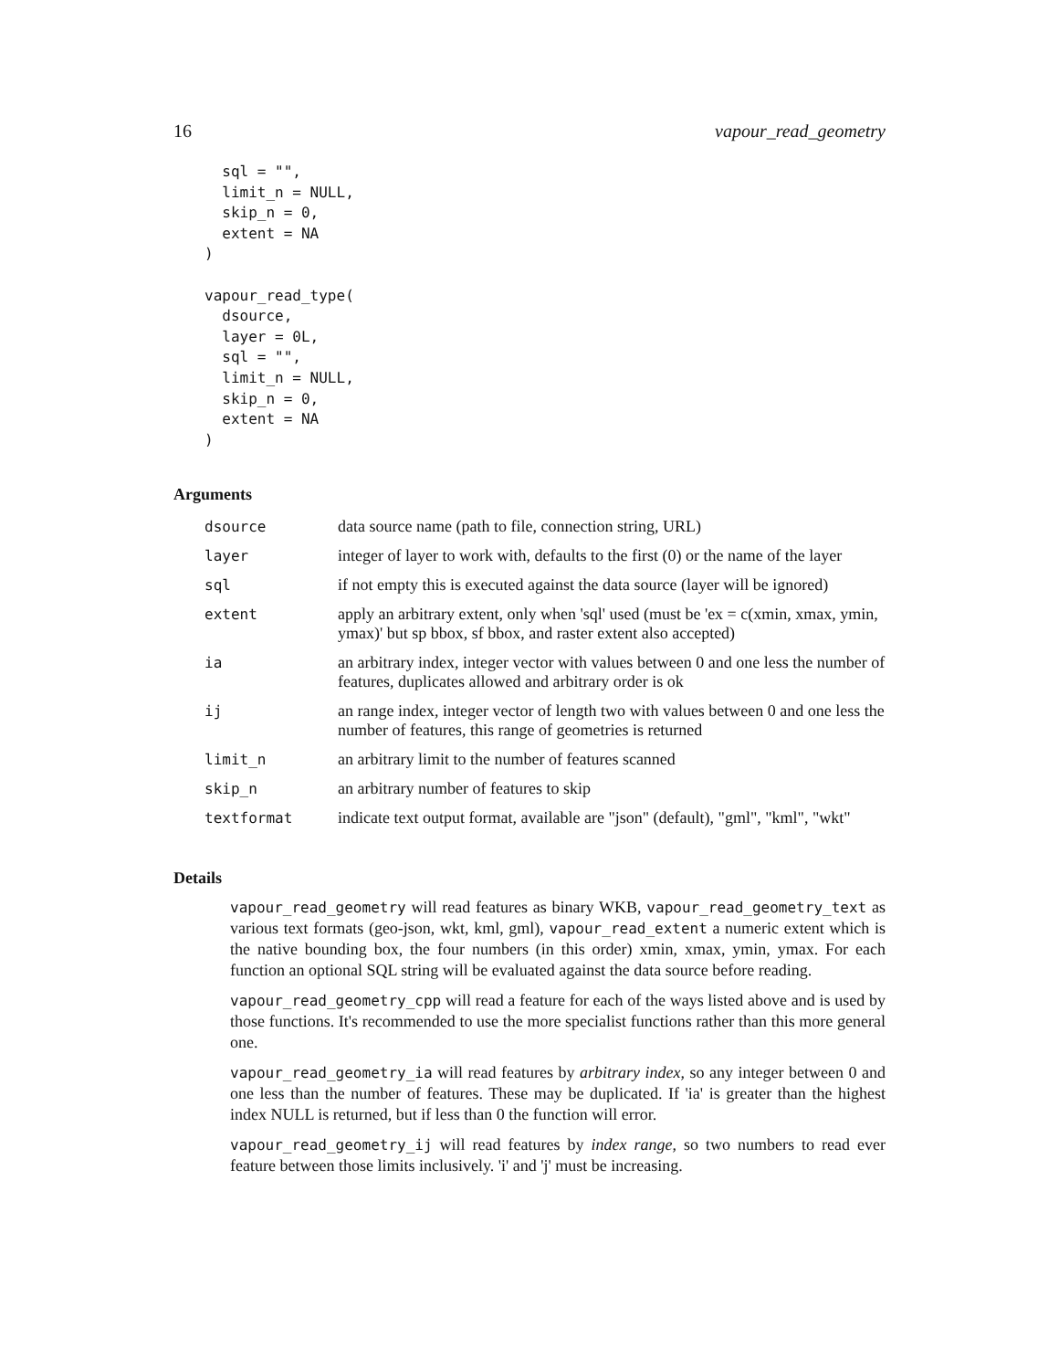16 vapour_read_geometry
  sql = "",
  limit_n = NULL,
  skip_n = 0,
  extent = NA
)

vapour_read_type(
  dsource,
  layer = 0L,
  sql = "",
  limit_n = NULL,
  skip_n = 0,
  extent = NA
)
Arguments
| dsource | data source name (path to file, connection string, URL) |
| layer | integer of layer to work with, defaults to the first (0) or the name of the layer |
| sql | if not empty this is executed against the data source (layer will be ignored) |
| extent | apply an arbitrary extent, only when 'sql' used (must be 'ex = c(xmin, xmax, ymin, ymax)' but sp bbox, sf bbox, and raster extent also accepted) |
| ia | an arbitrary index, integer vector with values between 0 and one less the number of features, duplicates allowed and arbitrary order is ok |
| ij | an range index, integer vector of length two with values between 0 and one less the number of features, this range of geometries is returned |
| limit_n | an arbitrary limit to the number of features scanned |
| skip_n | an arbitrary number of features to skip |
| textformat | indicate text output format, available are "json" (default), "gml", "kml", "wkt" |
Details
vapour_read_geometry will read features as binary WKB, vapour_read_geometry_text as various text formats (geo-json, wkt, kml, gml), vapour_read_extent a numeric extent which is the native bounding box, the four numbers (in this order) xmin, xmax, ymin, ymax. For each function an optional SQL string will be evaluated against the data source before reading.
vapour_read_geometry_cpp will read a feature for each of the ways listed above and is used by those functions. It's recommended to use the more specialist functions rather than this more general one.
vapour_read_geometry_ia will read features by arbitrary index, so any integer between 0 and one less than the number of features. These may be duplicated. If 'ia' is greater than the highest index NULL is returned, but if less than 0 the function will error.
vapour_read_geometry_ij will read features by index range, so two numbers to read ever feature between those limits inclusively. 'i' and 'j' must be increasing.